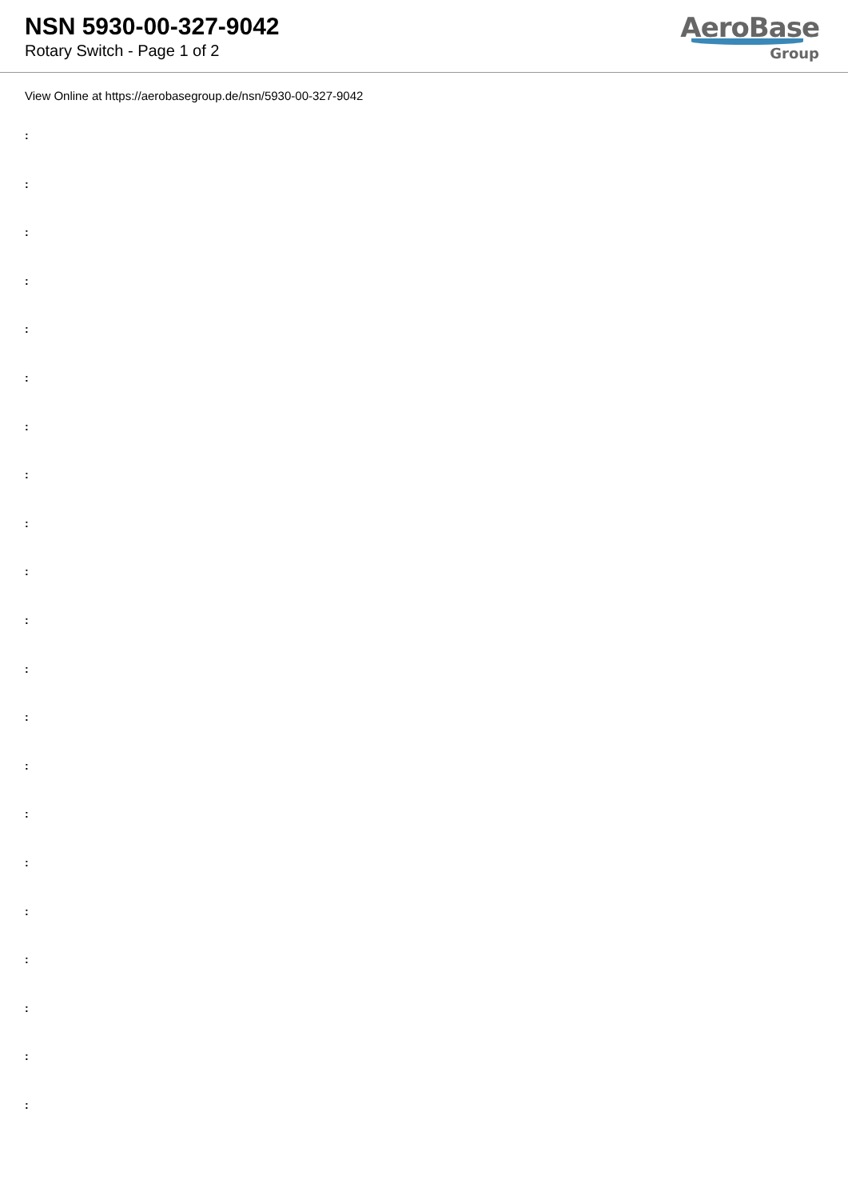NSN 5930-00-327-9042
Rotary Switch - Page 1 of 2
AeroBase
Group
View Online at https://aerobasegroup.de/nsn/5930-00-327-9042
:
:
:
:
:
:
:
:
:
:
:
:
:
:
:
:
:
:
:
:
: